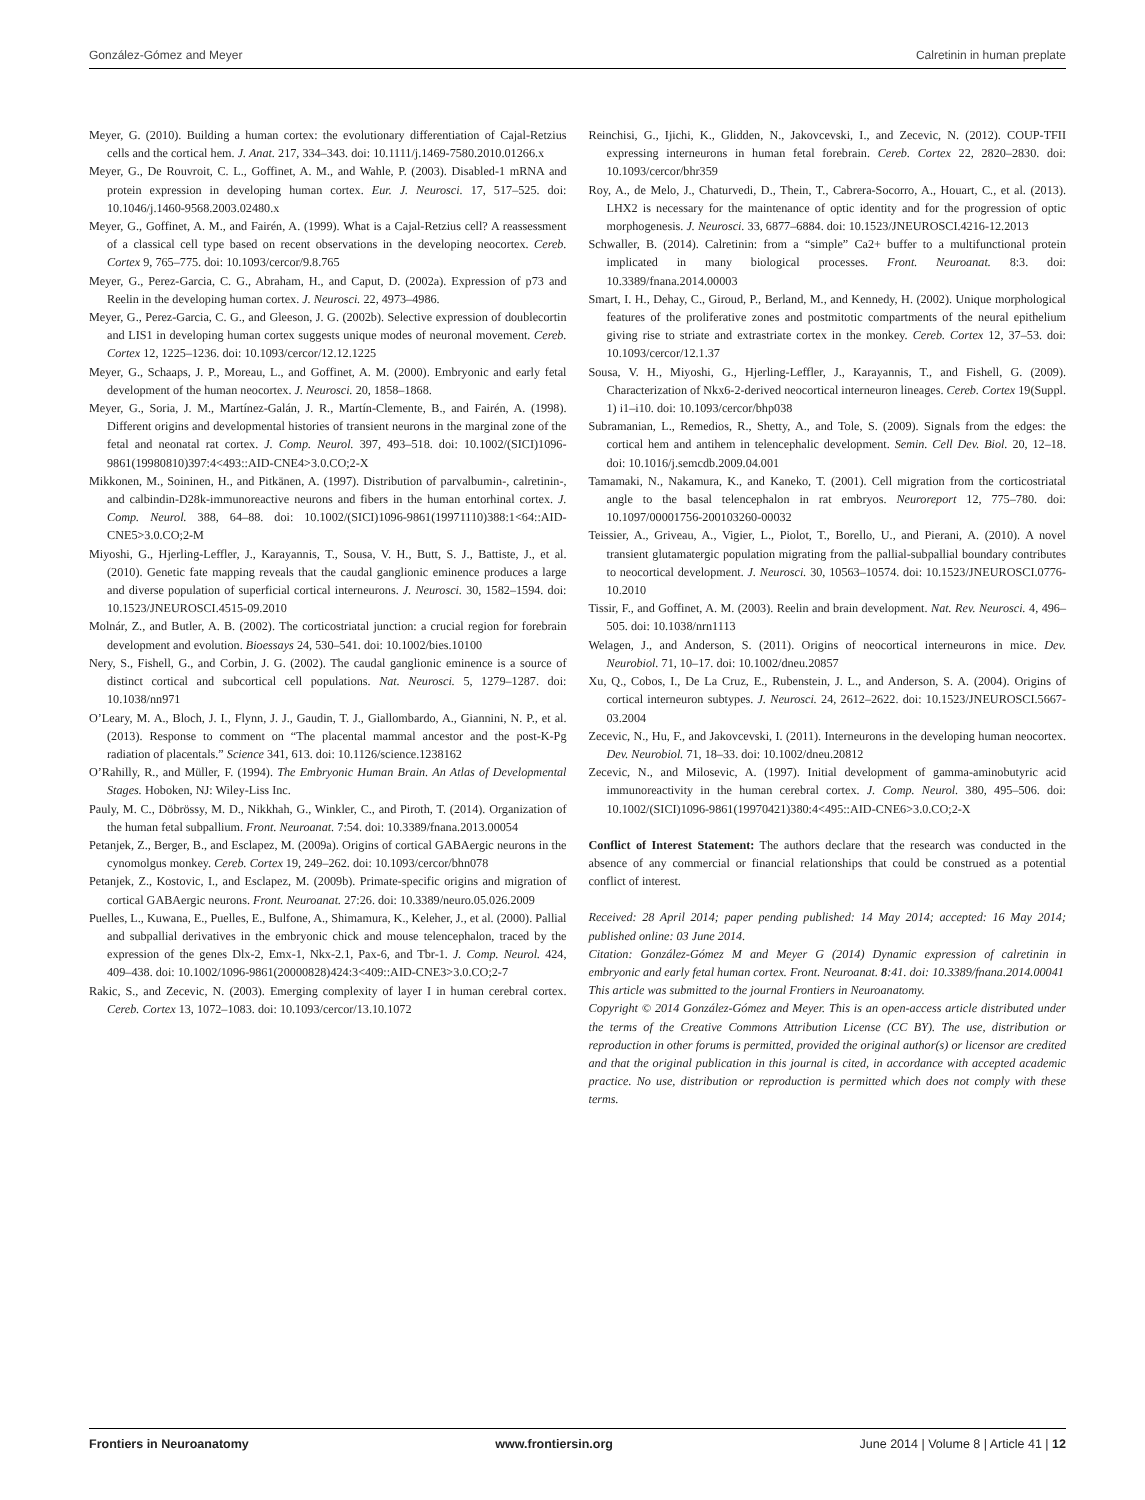González-Gómez and Meyer Calretinin in human preplate
Meyer, G. (2010). Building a human cortex: the evolutionary differentiation of Cajal-Retzius cells and the cortical hem. J. Anat. 217, 334–343. doi: 10.1111/j.1469-7580.2010.01266.x
Meyer, G., De Rouvroit, C. L., Goffinet, A. M., and Wahle, P. (2003). Disabled-1 mRNA and protein expression in developing human cortex. Eur. J. Neurosci. 17, 517–525. doi: 10.1046/j.1460-9568.2003.02480.x
Meyer, G., Goffinet, A. M., and Fairén, A. (1999). What is a Cajal-Retzius cell? A reassessment of a classical cell type based on recent observations in the developing neocortex. Cereb. Cortex 9, 765–775. doi: 10.1093/cercor/9.8.765
Meyer, G., Perez-Garcia, C. G., Abraham, H., and Caput, D. (2002a). Expression of p73 and Reelin in the developing human cortex. J. Neurosci. 22, 4973–4986.
Meyer, G., Perez-Garcia, C. G., and Gleeson, J. G. (2002b). Selective expression of doublecortin and LIS1 in developing human cortex suggests unique modes of neuronal movement. Cereb. Cortex 12, 1225–1236. doi: 10.1093/cercor/12.12.1225
Meyer, G., Schaaps, J. P., Moreau, L., and Goffinet, A. M. (2000). Embryonic and early fetal development of the human neocortex. J. Neurosci. 20, 1858–1868.
Meyer, G., Soria, J. M., Martínez-Galán, J. R., Martín-Clemente, B., and Fairén, A. (1998). Different origins and developmental histories of transient neurons in the marginal zone of the fetal and neonatal rat cortex. J. Comp. Neurol. 397, 493–518. doi: 10.1002/(SICI)1096-9861(19980810)397:4<493::AID-CNE4>3.0.CO;2-X
Mikkonen, M., Soininen, H., and Pitkänen, A. (1997). Distribution of parvalbumin-, calretinin-, and calbindin-D28k-immunoreactive neurons and fibers in the human entorhinal cortex. J. Comp. Neurol. 388, 64–88. doi: 10.1002/(SICI)1096-9861(19971110)388:1<64::AID-CNE5>3.0.CO;2-M
Miyoshi, G., Hjerling-Leffler, J., Karayannis, T., Sousa, V. H., Butt, S. J., Battiste, J., et al. (2010). Genetic fate mapping reveals that the caudal ganglionic eminence produces a large and diverse population of superficial cortical interneurons. J. Neurosci. 30, 1582–1594. doi: 10.1523/JNEUROSCI.4515-09.2010
Molnár, Z., and Butler, A. B. (2002). The corticostriatal junction: a crucial region for forebrain development and evolution. Bioessays 24, 530–541. doi: 10.1002/bies.10100
Nery, S., Fishell, G., and Corbin, J. G. (2002). The caudal ganglionic eminence is a source of distinct cortical and subcortical cell populations. Nat. Neurosci. 5, 1279–1287. doi: 10.1038/nn971
O’Leary, M. A., Bloch, J. I., Flynn, J. J., Gaudin, T. J., Giallombardo, A., Giannini, N. P., et al. (2013). Response to comment on “The placental mammal ancestor and the post-K-Pg radiation of placentals.” Science 341, 613. doi: 10.1126/science.1238162
O’Rahilly, R., and Müller, F. (1994). The Embryonic Human Brain. An Atlas of Developmental Stages. Hoboken, NJ: Wiley-Liss Inc.
Pauly, M. C., Döbrössy, M. D., Nikkhah, G., Winkler, C., and Piroth, T. (2014). Organization of the human fetal subpallium. Front. Neuroanat. 7:54. doi: 10.3389/fnana.2013.00054
Petanjek, Z., Berger, B., and Esclapez, M. (2009a). Origins of cortical GABAergic neurons in the cynomolgus monkey. Cereb. Cortex 19, 249–262. doi: 10.1093/cercor/bhn078
Petanjek, Z., Kostovic, I., and Esclapez, M. (2009b). Primate-specific origins and migration of cortical GABAergic neurons. Front. Neuroanat. 27:26. doi: 10.3389/neuro.05.026.2009
Puelles, L., Kuwana, E., Puelles, E., Bulfone, A., Shimamura, K., Keleher, J., et al. (2000). Pallial and subpallial derivatives in the embryonic chick and mouse telencephalon, traced by the expression of the genes Dlx-2, Emx-1, Nkx-2.1, Pax-6, and Tbr-1. J. Comp. Neurol. 424, 409–438. doi: 10.1002/1096-9861(20000828)424:3<409::AID-CNE3>3.0.CO;2-7
Rakic, S., and Zecevic, N. (2003). Emerging complexity of layer I in human cerebral cortex. Cereb. Cortex 13, 1072–1083. doi: 10.1093/cercor/13.10.1072
Reinchisi, G., Ijichi, K., Glidden, N., Jakovcevski, I., and Zecevic, N. (2012). COUP-TFII expressing interneurons in human fetal forebrain. Cereb. Cortex 22, 2820–2830. doi: 10.1093/cercor/bhr359
Roy, A., de Melo, J., Chaturvedi, D., Thein, T., Cabrera-Socorro, A., Houart, C., et al. (2013). LHX2 is necessary for the maintenance of optic identity and for the progression of optic morphogenesis. J. Neurosci. 33, 6877–6884. doi: 10.1523/JNEUROSCI.4216-12.2013
Schwaller, B. (2014). Calretinin: from a “simple” Ca2+ buffer to a multifunctional protein implicated in many biological processes. Front. Neuroanat. 8:3. doi: 10.3389/fnana.2014.00003
Smart, I. H., Dehay, C., Giroud, P., Berland, M., and Kennedy, H. (2002). Unique morphological features of the proliferative zones and postmitotic compartments of the neural epithelium giving rise to striate and extrastriate cortex in the monkey. Cereb. Cortex 12, 37–53. doi: 10.1093/cercor/12.1.37
Sousa, V. H., Miyoshi, G., Hjerling-Leffler, J., Karayannis, T., and Fishell, G. (2009). Characterization of Nkx6-2-derived neocortical interneuron lineages. Cereb. Cortex 19(Suppl. 1) i1–i10. doi: 10.1093/cercor/bhp038
Subramanian, L., Remedios, R., Shetty, A., and Tole, S. (2009). Signals from the edges: the cortical hem and antihem in telencephalic development. Semin. Cell Dev. Biol. 20, 12–18. doi: 10.1016/j.semcdb.2009.04.001
Tamamaki, N., Nakamura, K., and Kaneko, T. (2001). Cell migration from the corticostriatal angle to the basal telencephalon in rat embryos. Neuroreport 12, 775–780. doi: 10.1097/00001756-200103260-00032
Teissier, A., Griveau, A., Vigier, L., Piolot, T., Borello, U., and Pierani, A. (2010). A novel transient glutamatergic population migrating from the pallial-subpallial boundary contributes to neocortical development. J. Neurosci. 30, 10563–10574. doi: 10.1523/JNEUROSCI.0776-10.2010
Tissir, F., and Goffinet, A. M. (2003). Reelin and brain development. Nat. Rev. Neurosci. 4, 496–505. doi: 10.1038/nrn1113
Welagen, J., and Anderson, S. (2011). Origins of neocortical interneurons in mice. Dev. Neurobiol. 71, 10–17. doi: 10.1002/dneu.20857
Xu, Q., Cobos, I., De La Cruz, E., Rubenstein, J. L., and Anderson, S. A. (2004). Origins of cortical interneuron subtypes. J. Neurosci. 24, 2612–2622. doi: 10.1523/JNEUROSCI.5667-03.2004
Zecevic, N., Hu, F., and Jakovcevski, I. (2011). Interneurons in the developing human neocortex. Dev. Neurobiol. 71, 18–33. doi: 10.1002/dneu.20812
Zecevic, N., and Milosevic, A. (1997). Initial development of gamma-aminobutyric acid immunoreactivity in the human cerebral cortex. J. Comp. Neurol. 380, 495–506. doi: 10.1002/(SICI)1096-9861(19970421)380:4<495::AID-CNE6>3.0.CO;2-X
Conflict of Interest Statement: The authors declare that the research was conducted in the absence of any commercial or financial relationships that could be construed as a potential conflict of interest.
Received: 28 April 2014; paper pending published: 14 May 2014; accepted: 16 May 2014; published online: 03 June 2014.
Citation: González-Gómez M and Meyer G (2014) Dynamic expression of calretinin in embryonic and early fetal human cortex. Front. Neuroanat. 8:41. doi: 10.3389/fnana.2014.00041
This article was submitted to the journal Frontiers in Neuroanatomy.
Copyright © 2014 González-Gómez and Meyer. This is an open-access article distributed under the terms of the Creative Commons Attribution License (CC BY). The use, distribution or reproduction in other forums is permitted, provided the original author(s) or licensor are credited and that the original publication in this journal is cited, in accordance with accepted academic practice. No use, distribution or reproduction is permitted which does not comply with these terms.
Frontiers in Neuroanatomy www.frontiersin.org June 2014 | Volume 8 | Article 41 | 12